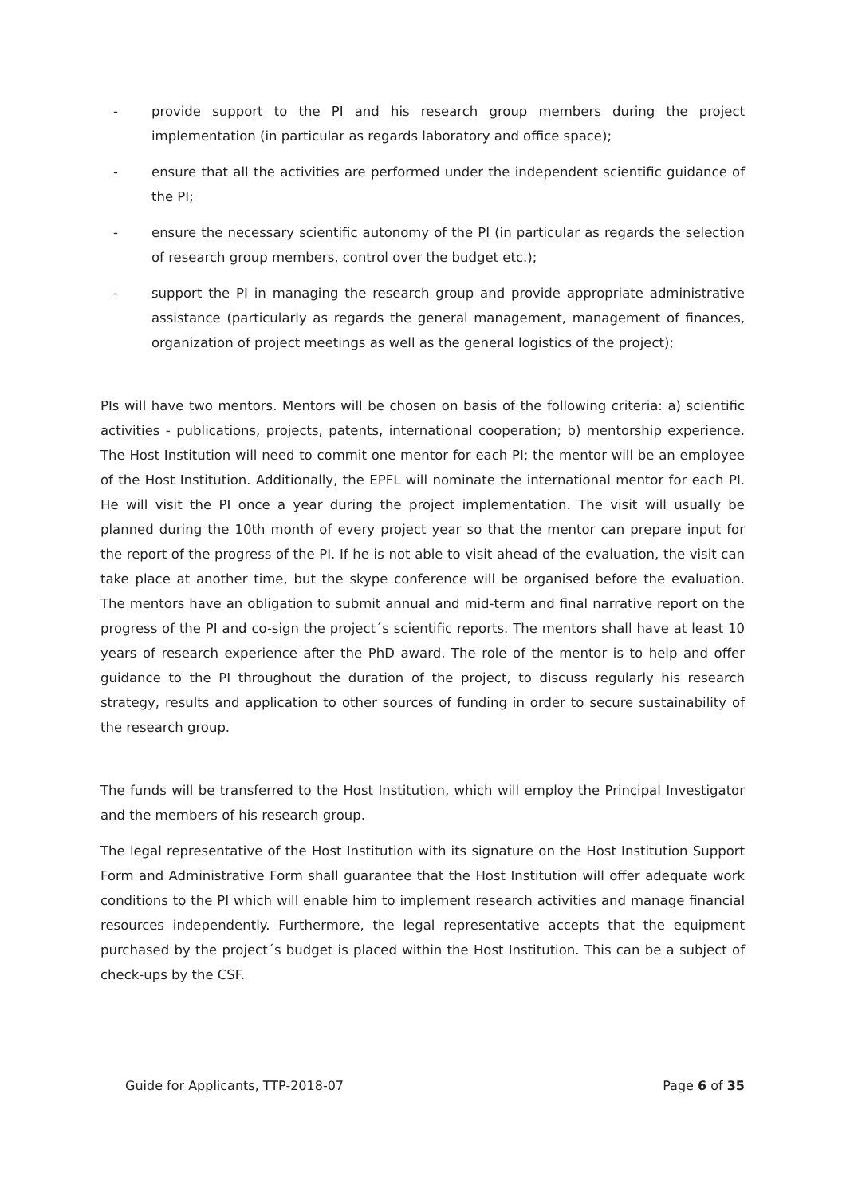- provide support to the PI and his research group members during the project implementation (in particular as regards laboratory and office space);
- ensure that all the activities are performed under the independent scientific guidance of the PI;
- ensure the necessary scientific autonomy of the PI (in particular as regards the selection of research group members, control over the budget etc.);
- support the PI in managing the research group and provide appropriate administrative assistance (particularly as regards the general management, management of finances, organization of project meetings as well as the general logistics of the project);
PIs will have two mentors. Mentors will be chosen on basis of the following criteria: a) scientific activities - publications, projects, patents, international cooperation; b) mentorship experience. The Host Institution will need to commit one mentor for each PI; the mentor will be an employee of the Host Institution. Additionally, the EPFL will nominate the international mentor for each PI. He will visit the PI once a year during the project implementation. The visit will usually be planned during the 10th month of every project year so that the mentor can prepare input for the report of the progress of the PI. If he is not able to visit ahead of the evaluation, the visit can take place at another time, but the skype conference will be organised before the evaluation. The mentors have an obligation to submit annual and mid-term and final narrative report on the progress of the PI and co-sign the project´s scientific reports. The mentors shall have at least 10 years of research experience after the PhD award. The role of the mentor is to help and offer guidance to the PI throughout the duration of the project, to discuss regularly his research strategy, results and application to other sources of funding in order to secure sustainability of the research group.
The funds will be transferred to the Host Institution, which will employ the Principal Investigator and the members of his research group.
The legal representative of the Host Institution with its signature on the Host Institution Support Form and Administrative Form shall guarantee that the Host Institution will offer adequate work conditions to the PI which will enable him to implement research activities and manage financial resources independently. Furthermore, the legal representative accepts that the equipment purchased by the project´s budget is placed within the Host Institution. This can be a subject of check-ups by the CSF.
Guide for Applicants, TTP-2018-07 Page 6 of 35